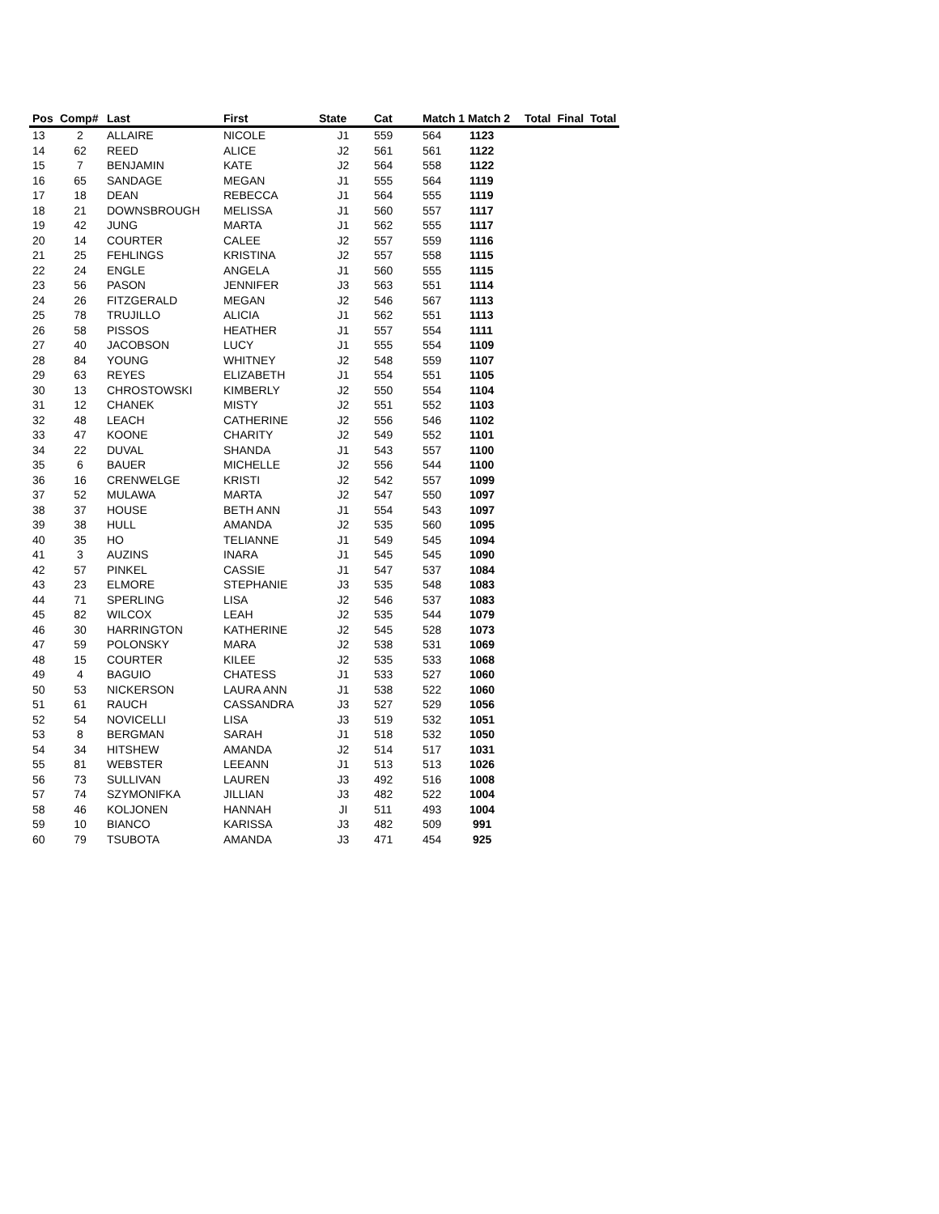| Pos | Comp# | Last | First | State | Cat | Match 1 Match 2 | | Total | Final | Total |
| --- | --- | --- | --- | --- | --- | --- | --- | --- | --- | --- |
| 13 | 2 | ALLAIRE | NICOLE | J1 | 559 | 564 | 1123 | | | |
| 14 | 62 | REED | ALICE | J2 | 561 | 561 | 1122 | | | |
| 15 | 7 | BENJAMIN | KATE | J2 | 564 | 558 | 1122 | | | |
| 16 | 65 | SANDAGE | MEGAN | J1 | 555 | 564 | 1119 | | | |
| 17 | 18 | DEAN | REBECCA | J1 | 564 | 555 | 1119 | | | |
| 18 | 21 | DOWNSBROUGH | MELISSA | J1 | 560 | 557 | 1117 | | | |
| 19 | 42 | JUNG | MARTA | J1 | 562 | 555 | 1117 | | | |
| 20 | 14 | COURTER | CALEE | J2 | 557 | 559 | 1116 | | | |
| 21 | 25 | FEHLINGS | KRISTINA | J2 | 557 | 558 | 1115 | | | |
| 22 | 24 | ENGLE | ANGELA | J1 | 560 | 555 | 1115 | | | |
| 23 | 56 | PASON | JENNIFER | J3 | 563 | 551 | 1114 | | | |
| 24 | 26 | FITZGERALD | MEGAN | J2 | 546 | 567 | 1113 | | | |
| 25 | 78 | TRUJILLO | ALICIA | J1 | 562 | 551 | 1113 | | | |
| 26 | 58 | PISSOS | HEATHER | J1 | 557 | 554 | 1111 | | | |
| 27 | 40 | JACOBSON | LUCY | J1 | 555 | 554 | 1109 | | | |
| 28 | 84 | YOUNG | WHITNEY | J2 | 548 | 559 | 1107 | | | |
| 29 | 63 | REYES | ELIZABETH | J1 | 554 | 551 | 1105 | | | |
| 30 | 13 | CHROSTOWSKI | KIMBERLY | J2 | 550 | 554 | 1104 | | | |
| 31 | 12 | CHANEK | MISTY | J2 | 551 | 552 | 1103 | | | |
| 32 | 48 | LEACH | CATHERINE | J2 | 556 | 546 | 1102 | | | |
| 33 | 47 | KOONE | CHARITY | J2 | 549 | 552 | 1101 | | | |
| 34 | 22 | DUVAL | SHANDA | J1 | 543 | 557 | 1100 | | | |
| 35 | 6 | BAUER | MICHELLE | J2 | 556 | 544 | 1100 | | | |
| 36 | 16 | CRENWELGE | KRISTI | J2 | 542 | 557 | 1099 | | | |
| 37 | 52 | MULAWA | MARTA | J2 | 547 | 550 | 1097 | | | |
| 38 | 37 | HOUSE | BETH ANN | J1 | 554 | 543 | 1097 | | | |
| 39 | 38 | HULL | AMANDA | J2 | 535 | 560 | 1095 | | | |
| 40 | 35 | HO | TELIANNE | J1 | 549 | 545 | 1094 | | | |
| 41 | 3 | AUZINS | INARA | J1 | 545 | 545 | 1090 | | | |
| 42 | 57 | PINKEL | CASSIE | J1 | 547 | 537 | 1084 | | | |
| 43 | 23 | ELMORE | STEPHANIE | J3 | 535 | 548 | 1083 | | | |
| 44 | 71 | SPERLING | LISA | J2 | 546 | 537 | 1083 | | | |
| 45 | 82 | WILCOX | LEAH | J2 | 535 | 544 | 1079 | | | |
| 46 | 30 | HARRINGTON | KATHERINE | J2 | 545 | 528 | 1073 | | | |
| 47 | 59 | POLONSKY | MARA | J2 | 538 | 531 | 1069 | | | |
| 48 | 15 | COURTER | KILEE | J2 | 535 | 533 | 1068 | | | |
| 49 | 4 | BAGUIO | CHATESS | J1 | 533 | 527 | 1060 | | | |
| 50 | 53 | NICKERSON | LAURA ANN | J1 | 538 | 522 | 1060 | | | |
| 51 | 61 | RAUCH | CASSANDRA | J3 | 527 | 529 | 1056 | | | |
| 52 | 54 | NOVICELLI | LISA | J3 | 519 | 532 | 1051 | | | |
| 53 | 8 | BERGMAN | SARAH | J1 | 518 | 532 | 1050 | | | |
| 54 | 34 | HITSHEW | AMANDA | J2 | 514 | 517 | 1031 | | | |
| 55 | 81 | WEBSTER | LEEANN | J1 | 513 | 513 | 1026 | | | |
| 56 | 73 | SULLIVAN | LAUREN | J3 | 492 | 516 | 1008 | | | |
| 57 | 74 | SZYMONIFKA | JILLIAN | J3 | 482 | 522 | 1004 | | | |
| 58 | 46 | KOLJONEN | HANNAH | JI | 511 | 493 | 1004 | | | |
| 59 | 10 | BIANCO | KARISSA | J3 | 482 | 509 | 991 | | | |
| 60 | 79 | TSUBOTA | AMANDA | J3 | 471 | 454 | 925 | | | |